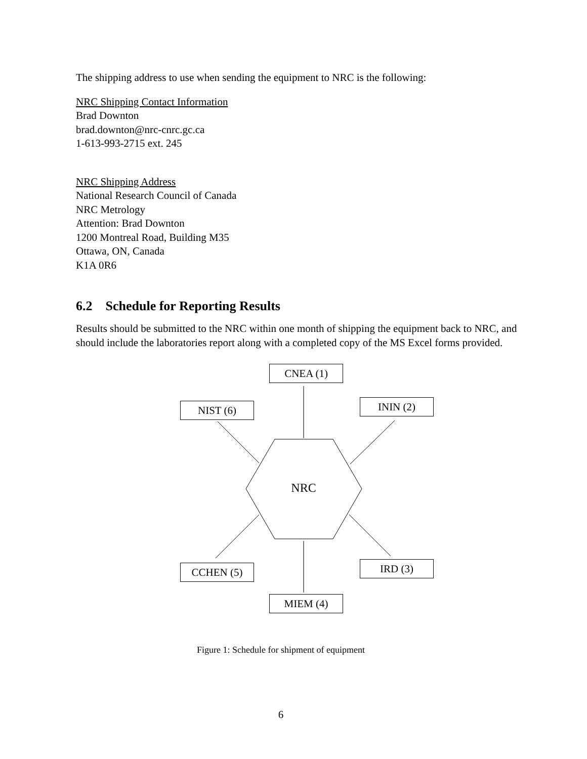The shipping address to use when sending the equipment to NRC is the following:
NRC Shipping Contact Information
Brad Downton
brad.downton@nrc-cnrc.gc.ca
1-613-993-2715 ext. 245
NRC Shipping Address
National Research Council of Canada
NRC Metrology
Attention: Brad Downton
1200 Montreal Road, Building M35
Ottawa, ON, Canada
K1A 0R6
6.2 Schedule for Reporting Results
Results should be submitted to the NRC within one month of shipping the equipment back to NRC, and should include the laboratories report along with a completed copy of the MS Excel forms provided.
CNEA (1)
ININ (2)
NIST (6)
NRC
IRD (3)
CCHEN (5)
MIEM (4)
Figure 1: Schedule for shipment of equipment
6